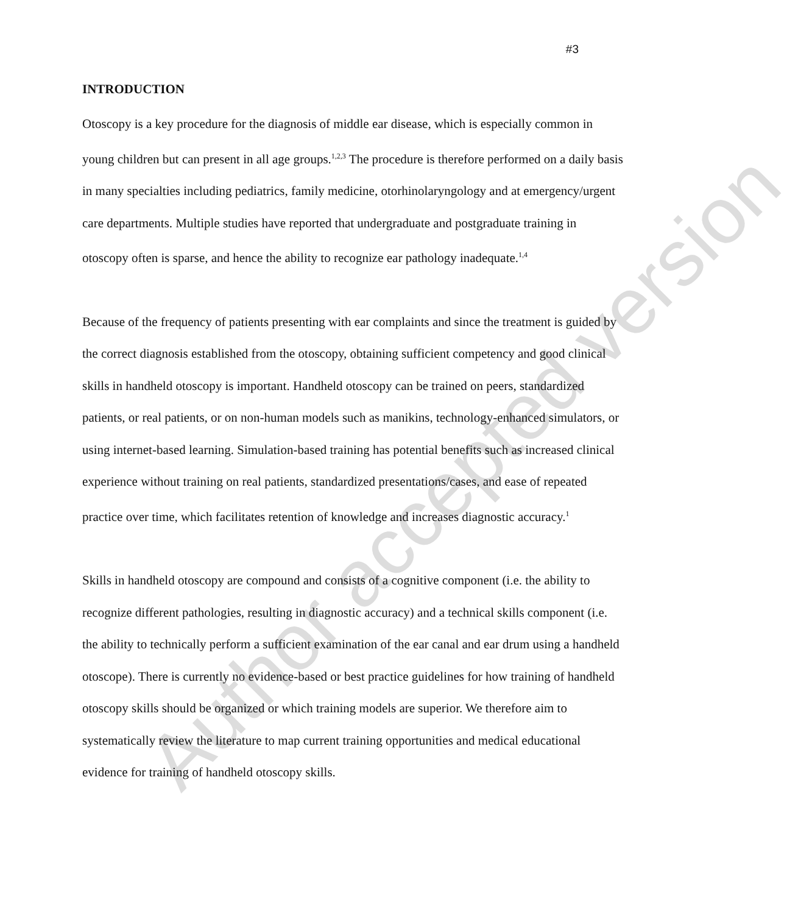Author accepted version
#3
INTRODUCTION
Otoscopy is a key procedure for the diagnosis of middle ear disease, which is especially common in young children but can present in all age groups.<sup>1,2,3</sup> The procedure is therefore performed on a daily basis in many specialties including pediatrics, family medicine, otorhinolaryngology and at emergency/urgent care departments. Multiple studies have reported that undergraduate and postgraduate training in otoscopy often is sparse, and hence the ability to recognize ear pathology inadequate.<sup>1,4</sup>
Because of the frequency of patients presenting with ear complaints and since the treatment is guided by the correct diagnosis established from the otoscopy, obtaining sufficient competency and good clinical skills in handheld otoscopy is important. Handheld otoscopy can be trained on peers, standardized patients, or real patients, or on non-human models such as manikins, technology-enhanced simulators, or using internet-based learning. Simulation-based training has potential benefits such as increased clinical experience without training on real patients, standardized presentations/cases, and ease of repeated practice over time, which facilitates retention of knowledge and increases diagnostic accuracy.<sup>1</sup>
Skills in handheld otoscopy are compound and consists of a cognitive component (i.e. the ability to recognize different pathologies, resulting in diagnostic accuracy) and a technical skills component (i.e. the ability to technically perform a sufficient examination of the ear canal and ear drum using a handheld otoscope). There is currently no evidence-based or best practice guidelines for how training of handheld otoscopy skills should be organized or which training models are superior. We therefore aim to systematically review the literature to map current training opportunities and medical educational evidence for training of handheld otoscopy skills.